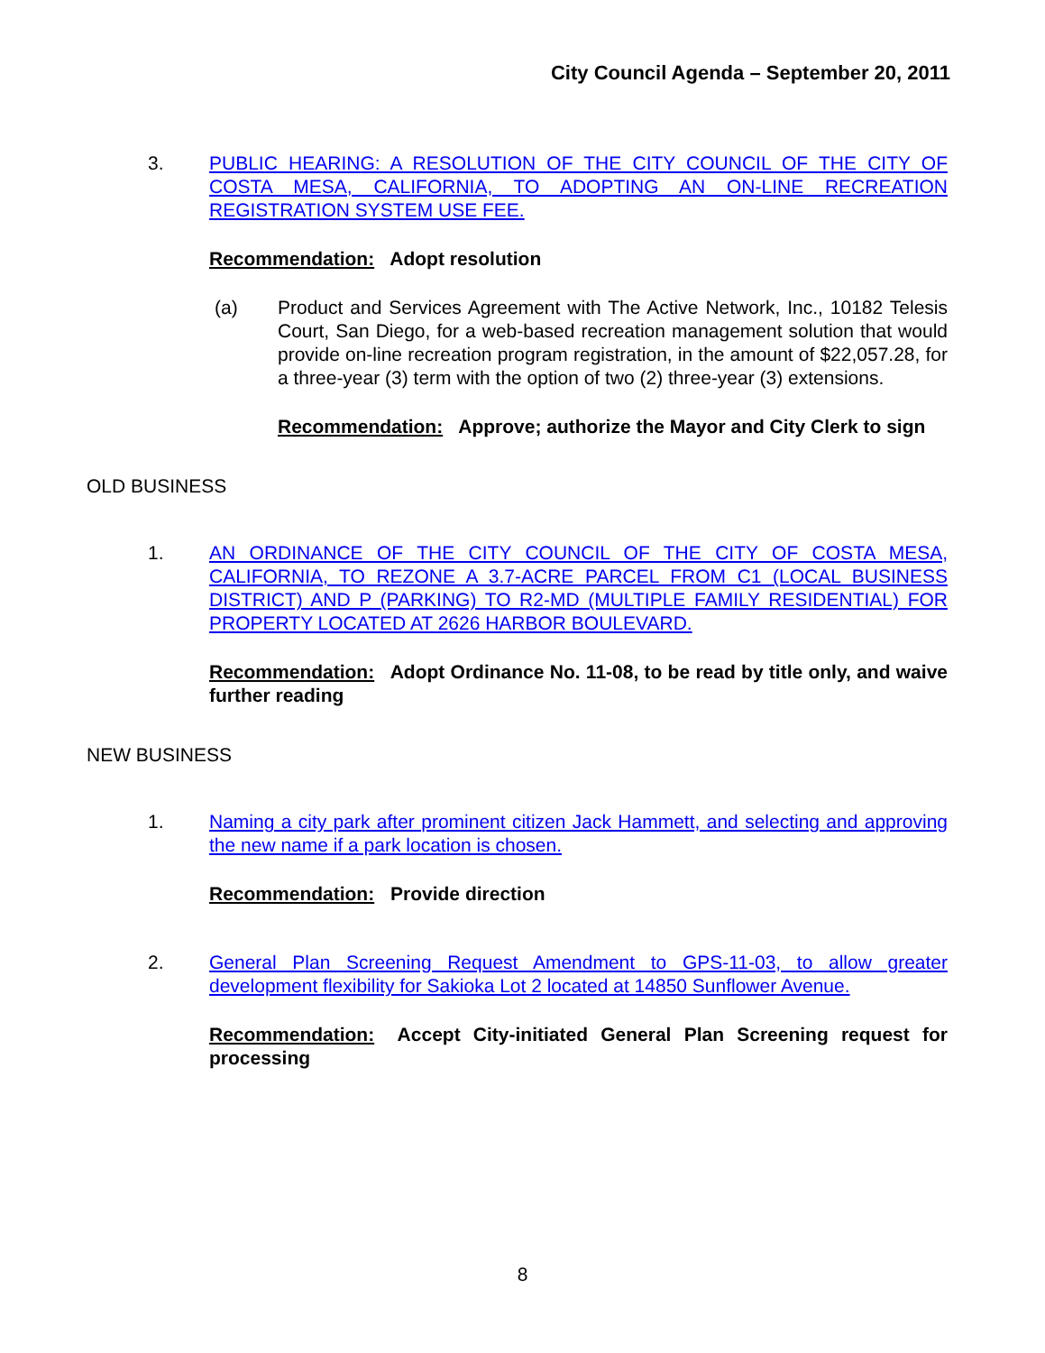City Council Agenda – September 20, 2011
3. PUBLIC HEARING: A RESOLUTION OF THE CITY COUNCIL OF THE CITY OF COSTA MESA, CALIFORNIA, TO ADOPTING AN ON-LINE RECREATION REGISTRATION SYSTEM USE FEE.
Recommendation: Adopt resolution
(a) Product and Services Agreement with The Active Network, Inc., 10182 Telesis Court, San Diego, for a web-based recreation management solution that would provide on-line recreation program registration, in the amount of $22,057.28, for a three-year (3) term with the option of two (2) three-year (3) extensions.
Recommendation: Approve; authorize the Mayor and City Clerk to sign
OLD BUSINESS
1. AN ORDINANCE OF THE CITY COUNCIL OF THE CITY OF COSTA MESA, CALIFORNIA, TO REZONE A 3.7-ACRE PARCEL FROM C1 (LOCAL BUSINESS DISTRICT) AND P (PARKING) TO R2-MD (MULTIPLE FAMILY RESIDENTIAL) FOR PROPERTY LOCATED AT 2626 HARBOR BOULEVARD.
Recommendation: Adopt Ordinance No. 11-08, to be read by title only, and waive further reading
NEW BUSINESS
1. Naming a city park after prominent citizen Jack Hammett, and selecting and approving the new name if a park location is chosen.
Recommendation: Provide direction
2. General Plan Screening Request Amendment to GPS-11-03, to allow greater development flexibility for Sakioka Lot 2 located at 14850 Sunflower Avenue.
Recommendation: Accept City-initiated General Plan Screening request for processing
8